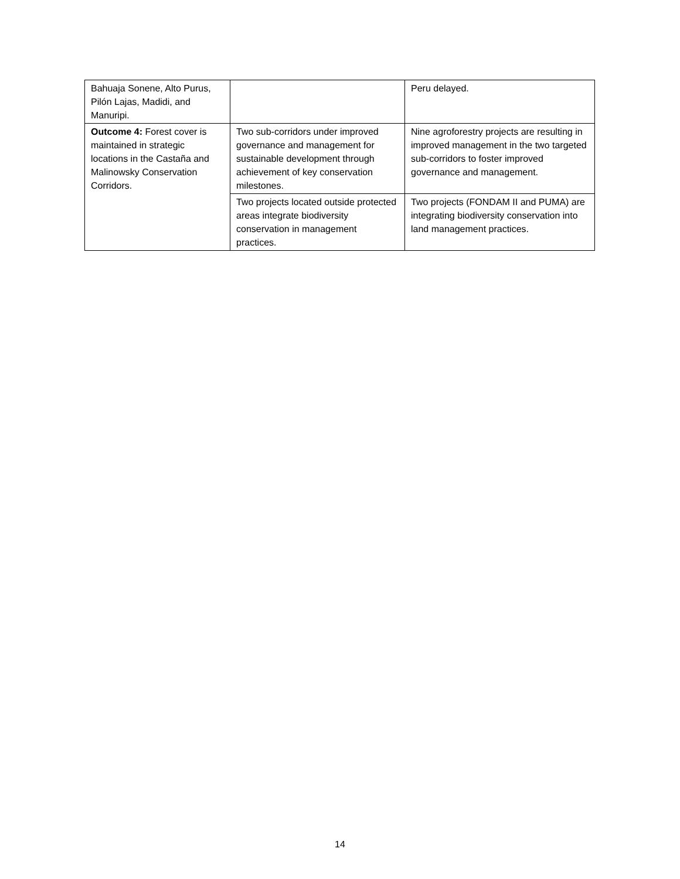| Bahuaja Sonene, Alto Purus, Pilón Lajas, Madidi, and Manuripi. | | Peru delayed. |
| Outcome 4: Forest cover is maintained in strategic locations in the Castaña and Malinowsky Conservation Corridors. | Two sub-corridors under improved governance and management for sustainable development through achievement of key conservation milestones. | Nine agroforestry projects are resulting in improved management in the two targeted sub-corridors to foster improved governance and management. |
| | Two projects located outside protected areas integrate biodiversity conservation in management practices. | Two projects (FONDAM II and PUMA) are integrating biodiversity conservation into land management practices. |
14